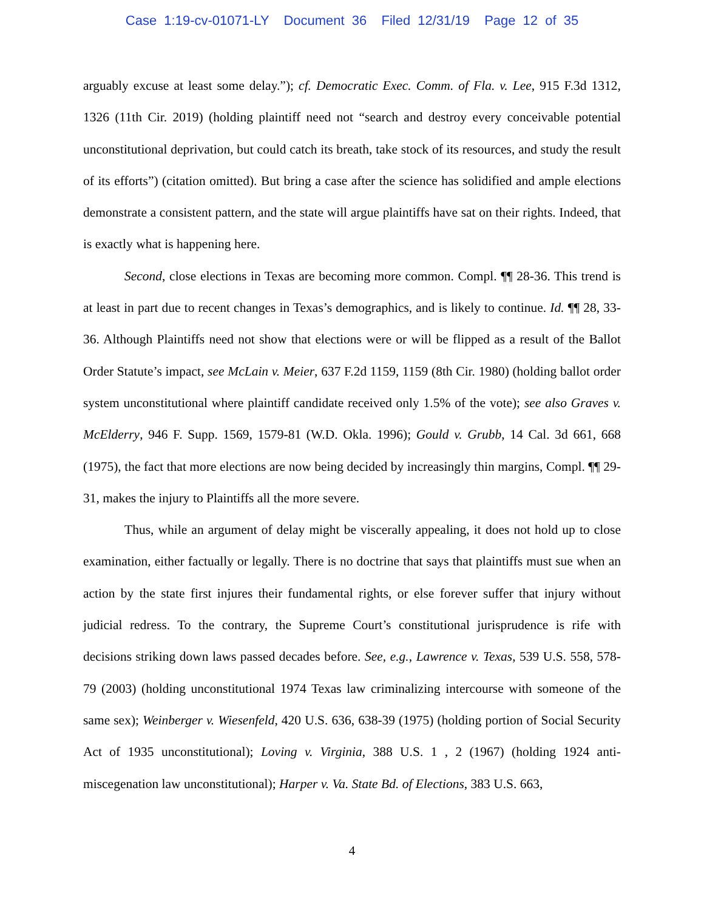Case 1:19-cv-01071-LY Document 36 Filed 12/31/19 Page 12 of 35
arguably excuse at least some delay.”); cf. Democratic Exec. Comm. of Fla. v. Lee, 915 F.3d 1312, 1326 (11th Cir. 2019) (holding plaintiff need not “search and destroy every conceivable potential unconstitutional deprivation, but could catch its breath, take stock of its resources, and study the result of its efforts”) (citation omitted). But bring a case after the science has solidified and ample elections demonstrate a consistent pattern, and the state will argue plaintiffs have sat on their rights. Indeed, that is exactly what is happening here.
Second, close elections in Texas are becoming more common. Compl. ¶¶ 28-36. This trend is at least in part due to recent changes in Texas’s demographics, and is likely to continue. Id. ¶¶ 28, 33-36. Although Plaintiffs need not show that elections were or will be flipped as a result of the Ballot Order Statute’s impact, see McLain v. Meier, 637 F.2d 1159, 1159 (8th Cir. 1980) (holding ballot order system unconstitutional where plaintiff candidate received only 1.5% of the vote); see also Graves v. McElderry, 946 F. Supp. 1569, 1579-81 (W.D. Okla. 1996); Gould v. Grubb, 14 Cal. 3d 661, 668 (1975), the fact that more elections are now being decided by increasingly thin margins, Compl. ¶¶ 29-31, makes the injury to Plaintiffs all the more severe.
Thus, while an argument of delay might be viscerally appealing, it does not hold up to close examination, either factually or legally. There is no doctrine that says that plaintiffs must sue when an action by the state first injures their fundamental rights, or else forever suffer that injury without judicial redress. To the contrary, the Supreme Court’s constitutional jurisprudence is rife with decisions striking down laws passed decades before. See, e.g., Lawrence v. Texas, 539 U.S. 558, 578-79 (2003) (holding unconstitutional 1974 Texas law criminalizing intercourse with someone of the same sex); Weinberger v. Wiesenfeld, 420 U.S. 636, 638-39 (1975) (holding portion of Social Security Act of 1935 unconstitutional); Loving v. Virginia, 388 U.S. 1 , 2 (1967) (holding 1924 anti-miscegenation law unconstitutional); Harper v. Va. State Bd. of Elections, 383 U.S. 663,
4